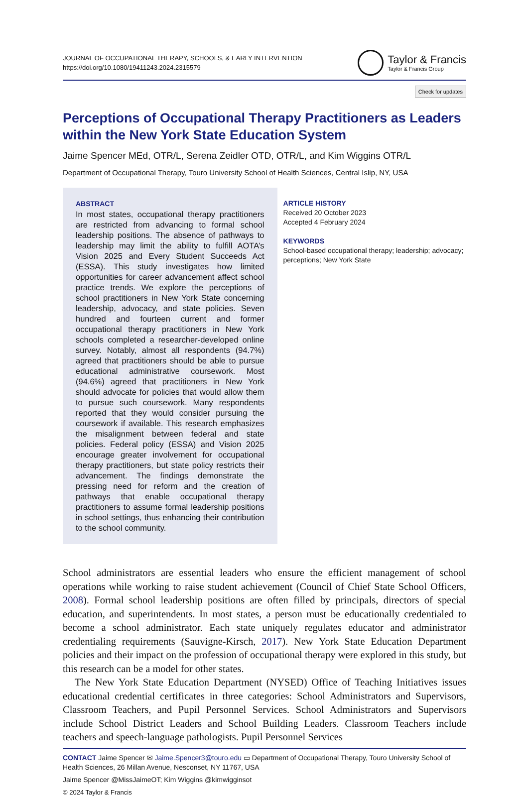JOURNAL OF OCCUPATIONAL THERAPY, SCHOOLS, & EARLY INTERVENTION
https://doi.org/10.1080/19411243.2024.2315579
Taylor & Francis
Taylor & Francis Group
Check for updates
Perceptions of Occupational Therapy Practitioners as Leaders within the New York State Education System
Jaime Spencer MEd, OTR/L, Serena Zeidler OTD, OTR/L, and Kim Wiggins OTR/L
Department of Occupational Therapy, Touro University School of Health Sciences, Central Islip, NY, USA
ABSTRACT
In most states, occupational therapy practitioners are restricted from advancing to formal school leadership positions. The absence of pathways to leadership may limit the ability to fulfill AOTA’s Vision 2025 and Every Student Succeeds Act (ESSA). This study investigates how limited opportunities for career advancement affect school practice trends. We explore the perceptions of school practitioners in New York State concerning leadership, advocacy, and state policies. Seven hundred and fourteen current and former occupational therapy practitioners in New York schools completed a researcher-developed online survey. Notably, almost all respondents (94.7%) agreed that practitioners should be able to pursue educational administrative coursework. Most (94.6%) agreed that practitioners in New York should advocate for policies that would allow them to pursue such coursework. Many respondents reported that they would consider pursuing the coursework if available. This research emphasizes the misalignment between federal and state policies. Federal policy (ESSA) and Vision 2025 encourage greater involvement for occupational therapy practitioners, but state policy restricts their advancement. The findings demonstrate the pressing need for reform and the creation of pathways that enable occupational therapy practitioners to assume formal leadership positions in school settings, thus enhancing their contribution to the school community.
ARTICLE HISTORY
Received 20 October 2023
Accepted 4 February 2024
KEYWORDS
School-based occupational therapy; leadership; advocacy; perceptions; New York State
School administrators are essential leaders who ensure the efficient management of school operations while working to raise student achievement (Council of Chief State School Officers, 2008). Formal school leadership positions are often filled by principals, directors of special education, and superintendents. In most states, a person must be educationally credentialed to become a school administrator. Each state uniquely regulates educator and administrator credentialing requirements (Sauvigne-Kirsch, 2017). New York State Education Department policies and their impact on the profession of occupational therapy were explored in this study, but this research can be a model for other states.
The New York State Education Department (NYSED) Office of Teaching Initiatives issues educational credential certificates in three categories: School Administrators and Supervisors, Classroom Teachers, and Pupil Personnel Services. School Administrators and Supervisors include School District Leaders and School Building Leaders. Classroom Teachers include teachers and speech-language pathologists. Pupil Personnel Services
CONTACT Jaime Spencer ✉ Jaime.Spencer3@touro.edu ▭ Department of Occupational Therapy, Touro University School of Health Sciences, 26 Millan Avenue, Nesconset, NY 11767, USA
Jaime Spencer @MissJaimeOT; Kim Wiggins @kimwigginsot
© 2024 Taylor & Francis